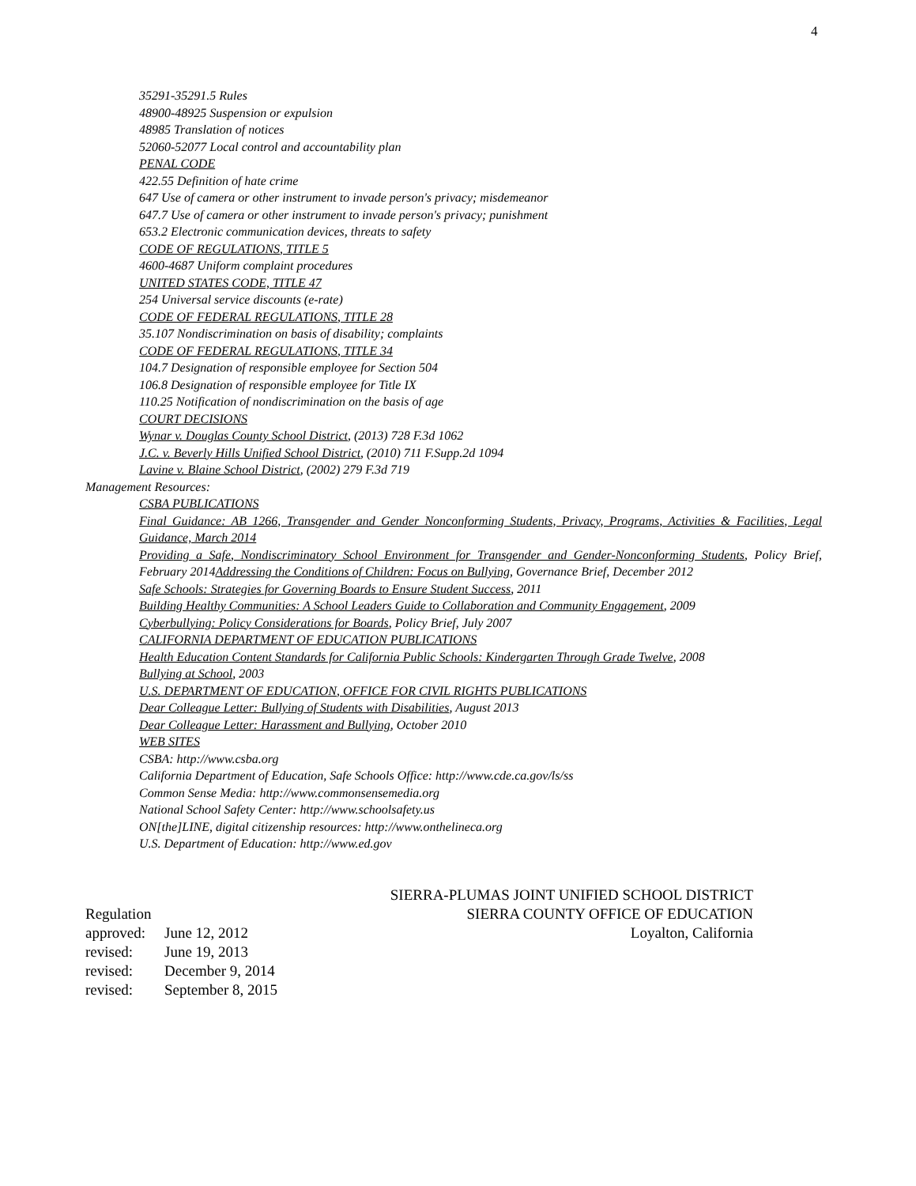4
35291-35291.5 Rules
48900-48925 Suspension or expulsion
48985 Translation of notices
52060-52077 Local control and accountability plan
PENAL CODE
422.55 Definition of hate crime
647 Use of camera or other instrument to invade person's privacy; misdemeanor
647.7 Use of camera or other instrument to invade person's privacy; punishment
653.2 Electronic communication devices, threats to safety
CODE OF REGULATIONS, TITLE 5
4600-4687 Uniform complaint procedures
UNITED STATES CODE, TITLE 47
254 Universal service discounts (e-rate)
CODE OF FEDERAL REGULATIONS, TITLE 28
35.107 Nondiscrimination on basis of disability; complaints
CODE OF FEDERAL REGULATIONS, TITLE 34
104.7 Designation of responsible employee for Section 504
106.8 Designation of responsible employee for Title IX
110.25 Notification of nondiscrimination on the basis of age
COURT DECISIONS
Wynar v. Douglas County School District, (2013) 728 F.3d 1062
J.C. v. Beverly Hills Unified School District, (2010) 711 F.Supp.2d 1094
Lavine v. Blaine School District, (2002) 279 F.3d 719
Management Resources:
CSBA PUBLICATIONS
Final Guidance: AB 1266, Transgender and Gender Nonconforming Students, Privacy, Programs, Activities & Facilities, Legal Guidance, March 2014
Providing a Safe, Nondiscriminatory School Environment for Transgender and Gender-Nonconforming Students, Policy Brief, February 2014Addressing the Conditions of Children: Focus on Bullying, Governance Brief, December 2012
Safe Schools: Strategies for Governing Boards to Ensure Student Success, 2011
Building Healthy Communities: A School Leaders Guide to Collaboration and Community Engagement, 2009
Cyberbullying: Policy Considerations for Boards, Policy Brief, July 2007
CALIFORNIA DEPARTMENT OF EDUCATION PUBLICATIONS
Health Education Content Standards for California Public Schools: Kindergarten Through Grade Twelve, 2008
Bullying at School, 2003
U.S. DEPARTMENT OF EDUCATION, OFFICE FOR CIVIL RIGHTS PUBLICATIONS
Dear Colleague Letter: Bullying of Students with Disabilities, August 2013
Dear Colleague Letter: Harassment and Bullying, October 2010
WEB SITES
CSBA: http://www.csba.org
California Department of Education, Safe Schools Office: http://www.cde.ca.gov/ls/ss
Common Sense Media: http://www.commonsensemedia.org
National School Safety Center: http://www.schoolsafety.us
ON[the]LINE, digital citizenship resources: http://www.onthelineca.org
U.S. Department of Education: http://www.ed.gov
SIERRA-PLUMAS JOINT UNIFIED SCHOOL DISTRICT
Regulation SIERRA COUNTY OFFICE OF EDUCATION
approved: June 12, 2012 Loyalton, California
revised: June 19, 2013
revised: December 9, 2014
revised: September 8, 2015